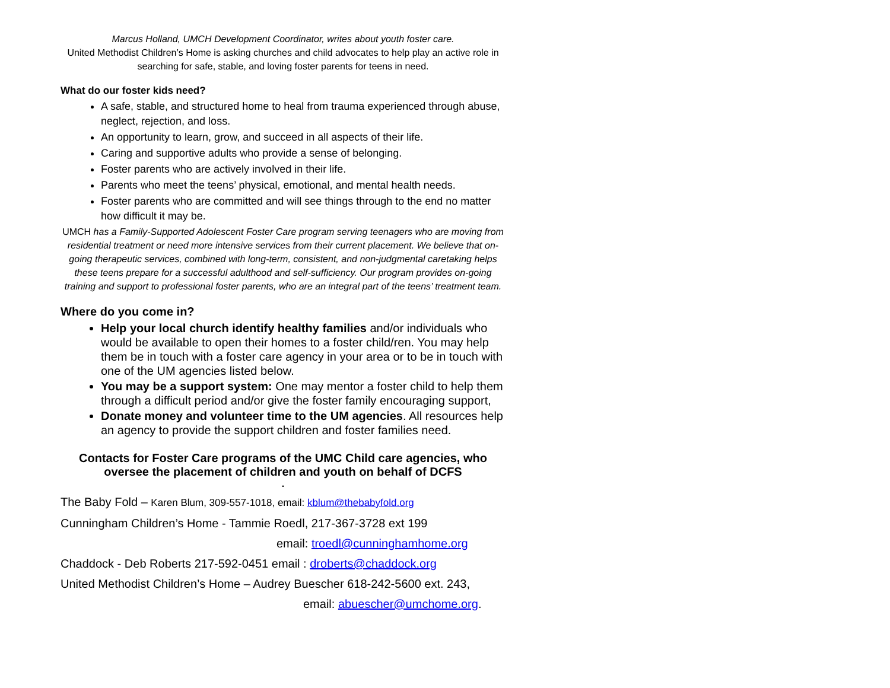Marcus Holland, UMCH Development Coordinator, writes about youth foster care.
United Methodist Children’s Home is asking churches and child advocates to help play an active role in searching for safe, stable, and loving foster parents for teens in need.
What do our foster kids need?
A safe, stable, and structured home to heal from trauma experienced through abuse, neglect, rejection, and loss.
An opportunity to learn, grow, and succeed in all aspects of their life.
Caring and supportive adults who provide a sense of belonging.
Foster parents who are actively involved in their life.
Parents who meet the teens’ physical, emotional, and mental health needs.
Foster parents who are committed and will see things through to the end no matter how difficult it may be.
UMCH has a Family-Supported Adolescent Foster Care program serving teenagers who are moving from residential treatment or need more intensive services from their current placement. We believe that on-going therapeutic services, combined with long-term, consistent, and non-judgmental caretaking helps these teens prepare for a successful adulthood and self-sufficiency. Our program provides on-going training and support to professional foster parents, who are an integral part of the teens’ treatment team.
Where do you come in?
Help your local church identify healthy families and/or individuals who would be available to open their homes to a foster child/ren. You may help them be in touch with a foster care agency in your area or to be in touch with one of the UM agencies listed below.
You may be a support system: One may mentor a foster child to help them through a difficult period and/or give the foster family encouraging support,
Donate money and volunteer time to the UM agencies. All resources help an agency to provide the support children and foster families need.
Contacts for Foster Care programs of the UMC Child care agencies, who oversee the placement of children and youth on behalf of DCFS
.
The Baby Fold – Karen Blum, 309-557-1018, email: kblum@thebabyfold.org
Cunningham Children’s Home - Tammie Roedl, 217-367-3728 ext 199
email: troedl@cunninghamhome.org
Chaddock - Deb Roberts 217-592-0451 email : droberts@chaddock.org
United Methodist Children’s Home – Audrey Buescher 618-242-5600 ext. 243,
email: abuescher@umchome.org.